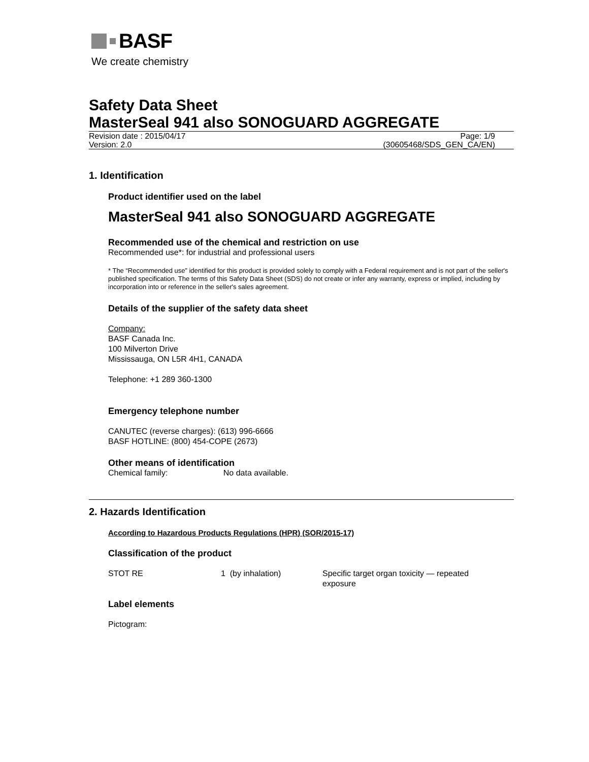BASF
We create chemistry
Safety Data Sheet
MasterSeal 941 also SONOGUARD AGGREGATE
Revision date : 2015/04/17 Page: 1/9
Version: 2.0 (30605468/SDS_GEN_CA/EN)
1. Identification
Product identifier used on the label
MasterSeal 941 also SONOGUARD AGGREGATE
Recommended use of the chemical and restriction on use
Recommended use*: for industrial and professional users
* The “Recommended use” identified for this product is provided solely to comply with a Federal requirement and is not part of the seller's published specification. The terms of this Safety Data Sheet (SDS) do not create or infer any warranty, express or implied, including by incorporation into or reference in the seller's sales agreement.
Details of the supplier of the safety data sheet
Company:
BASF Canada Inc.
100 Milverton Drive
Mississauga, ON L5R 4H1, CANADA
Telephone: +1 289 360-1300
Emergency telephone number
CANUTEC (reverse charges): (613) 996-6666
BASF HOTLINE: (800) 454-COPE (2673)
Other means of identification
Chemical family: No data available.
2. Hazards Identification
According to Hazardous Products Regulations (HPR) (SOR/2015-17)
Classification of the product
| STOT RE | 1 (by inhalation) | Specific target organ toxicity — repeated exposure |
Label elements
Pictogram: